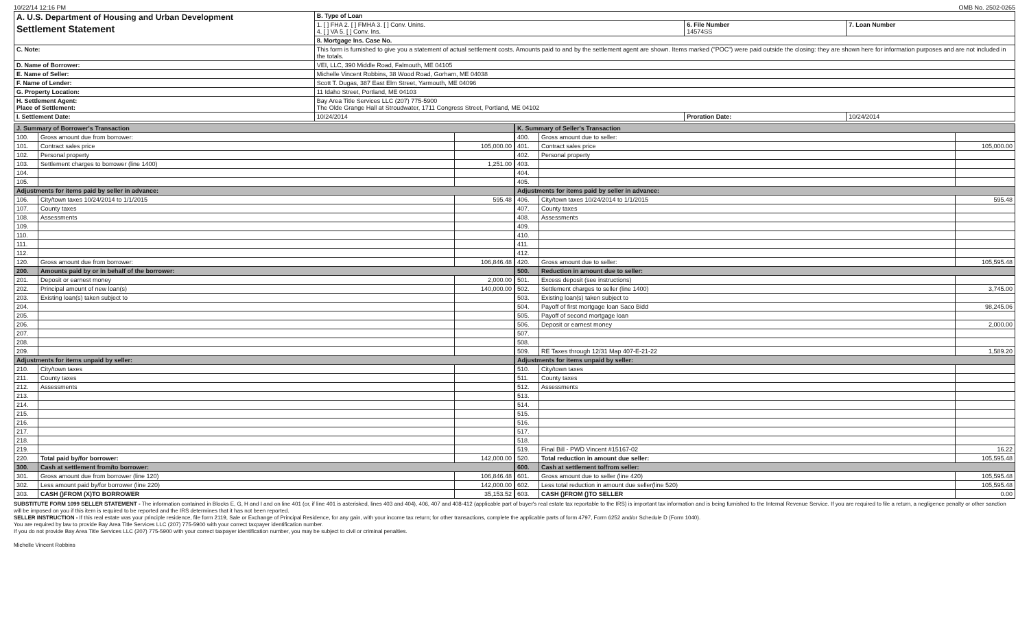10/22/14 12:16 PM OMB No. 2502-0265
| A. U.S. Department of Housing and Urban Development Settlement Statement | B. Type of Loan | | |
| | 1. [ ] FHA 2. [ ] FMHA 3. [ ] Conv. Unins. 4. [ ] VA 5. [ ] Conv. Ins. | 6. File Number 14574SS | 7. Loan Number |
| | 8. Mortgage Ins. Case No. | | |
| C. Note: | This form is furnished to give you a statement of actual settlement costs. Amounts paid to and by the settlement agent are shown. Items marked ("POC") were paid outside the closing: they are shown here for information purposes and are not included in the totals. | | |
| D. Name of Borrower: | VEI, LLC, 390 Middle Road, Falmouth, ME 04105 | | |
| E. Name of Seller: | Michelle Vincent Robbins, 38 Wood Road, Gorham, ME 04038 | | |
| F. Name of Lender: | Scott T. Dugas, 387 East Elm Street, Yarmouth, ME 04096 | | |
| G. Property Location: | 11 Idaho Street, Portland, ME 04103 | | |
| H. Settlement Agent: Place of Settlement: | Bay Area Title Services LLC (207) 775-5900 The Olde Grange Hall at Stroudwater, 1711 Congress Street, Portland, ME 04102 | | |
| I. Settlement Date: | 10/24/2014 | Proration Date: | 10/24/2014 |
| J. Summary of Borrower's Transaction | | |
| 100. | Gross amount due from borrower: | |
| 101. | Contract sales price | 105,000.00 |
| 102. | Personal property | |
| 103. | Settlement charges to borrower (line 1400) | 1,251.00 |
| 104. | | |
| 105. | | |
| Adjustments for items paid by seller in advance: | | |
| 106. | City/town taxes 10/24/2014 to 1/1/2015 | 595.48 |
| 107. | County taxes | |
| 108. | Assessments | |
| 109. | | |
| 110. | | |
| 111. | | |
| 112. | | |
| 120. | Gross amount due from borrower: | 106,846.48 |
| 200. | Amounts paid by or in behalf of the borrower: | |
| 201. | Deposit or earnest money | 2,000.00 |
| 202. | Principal amount of new loan(s) | 140,000.00 |
| 203. | Existing loan(s) taken subject to | |
| 204. | | |
| 205. | | |
| 206. | | |
| 207. | | |
| 208. | | |
| 209. | | |
| Adjustments for items unpaid by seller: | | |
| 210. | City/town taxes | |
| 211. | County taxes | |
| 212. | Assessments | |
| 213. | | |
| 214. | | |
| 215. | | |
| 216. | | |
| 217. | | |
| 218. | | |
| 219. | | |
| 220. | Total paid by/for borrower: | 142,000.00 |
| 300. | Cash at settlement from/to borrower: | |
| 301. | Gross amount due from borrower (line 120) | 106,846.48 |
| 302. | Less amount paid by/for borrower (line 220) | 142,000.00 |
| 303. | CASH ()FROM (X)TO BORROWER | 35,153.52 |
| K. Summary of Seller's Transaction | | |
| 400. | Gross amount due to seller: | |
| 401. | Contract sales price | 105,000.00 |
| 402. | Personal property | |
| 403. | | |
| 404. | | |
| 405. | | |
| Adjustments for items paid by seller in advance: | | |
| 406. | City/town taxes 10/24/2014 to 1/1/2015 | 595.48 |
| 407. | County taxes | |
| 408. | Assessments | |
| 409. | | |
| 410. | | |
| 411. | | |
| 412. | | |
| 420. | Gross amount due to seller: | 105,595.48 |
| 500. | Reduction in amount due to seller: | |
| 501. | Excess deposit (see instructions) | |
| 502. | Settlement charges to seller (line 1400) | 3,745.00 |
| 503. | Existing loan(s) taken subject to | |
| 504. | Payoff of first mortgage loan Saco Bidd | 98,245.06 |
| 505. | Payoff of second mortgage loan | |
| 506. | Deposit or earnest money | 2,000.00 |
| 507. | | |
| 508. | | |
| 509. | RE Taxes through 12/31 Map 407-E-21-22 | 1,589.20 |
| Adjustments for items unpaid by seller: | | |
| 510. | City/town taxes | |
| 511. | County taxes | |
| 512. | Assessments | |
| 513. | | |
| 514. | | |
| 515. | | |
| 516. | | |
| 517. | | |
| 518. | | |
| 519. | Final Bill - PWD Vincent #15167-02 | 16.22 |
| 520. | Total reduction in amount due seller: | 105,595.48 |
| 600. | Cash at settlement to/from seller: | |
| 601. | Gross amount due to seller (line 420) | 105,595.48 |
| 602. | Less total reduction in amount due seller(line 520) | 105,595.48 |
| 603. | CASH ()FROM ()TO SELLER | 0.00 |
SUBSTITUTE FORM 1099 SELLER STATEMENT - The information contained in Blocks E, G, H and I and on line 401 (or, if line 401 is asterisked, lines 403 and 404), 406, 407 and 408-412 (applicable part of buyer's real estate tax reportable to the IRS) is important tax information and is being furnished to the Internal Revenue Service. If you are required to file a return, a negligence penalty or other sanction will be imposed on you if this item is required to be reported and the IRS determines that it has not been reported.
SELLER INSTRUCTION - If this real estate was your principle residence, file form 2119, Sale or Exchange of Principal Residence, for any gain, with your income tax return; for other transactions, complete the applicable parts of form 4797, Form 6252 and/or Schedule D (Form 1040).
You are required by law to provide Bay Area Title Services LLC (207) 775-5900 with your correct taxpayer identification number.
If you do not provide Bay Area Title Services LLC (207) 775-5900 with your correct taxpayer identification number, you may be subject to civil or criminal penalties.
Michelle Vincent Robbins